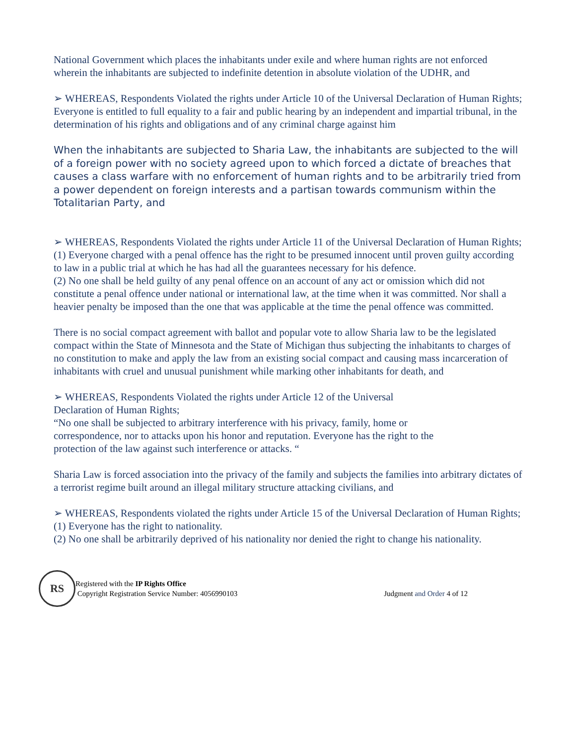National Government which places the inhabitants under exile and where human rights are not enforced wherein the inhabitants are subjected to indefinite detention in absolute violation of the UDHR, and
➢ WHEREAS, Respondents Violated the rights under Article 10 of the Universal Declaration of Human Rights;
Everyone is entitled to full equality to a fair and public hearing by an independent and impartial tribunal, in the determination of his rights and obligations and of any criminal charge against him
When the inhabitants are subjected to Sharia Law, the inhabitants are subjected to the will of a foreign power with no society agreed upon to which forced a dictate of breaches that causes a class warfare with no enforcement of human rights and to be arbitrarily tried from a power dependent on foreign interests and a partisan towards communism within the Totalitarian Party, and
➢ WHEREAS, Respondents Violated the rights under Article 11 of the Universal Declaration of Human Rights;
(1) Everyone charged with a penal offence has the right to be presumed innocent until proven guilty according to law in a public trial at which he has had all the guarantees necessary for his defence.
(2) No one shall be held guilty of any penal offence on an account of any act or omission which did not constitute a penal offence under national or international law, at the time when it was committed. Nor shall a heavier penalty be imposed than the one that was applicable at the time the penal offence was committed.
There is no social compact agreement with ballot and popular vote to allow Sharia law to be the legislated compact within the State of Minnesota and the State of Michigan thus subjecting the inhabitants to charges of no constitution to make and apply the law from an existing social compact and causing mass incarceration of inhabitants with cruel and unusual punishment while marking other inhabitants for death, and
➢ WHEREAS, Respondents Violated the rights under Article 12 of the Universal
Declaration of Human Rights;
“No one shall be subjected to arbitrary interference with his privacy, family, home or
correspondence, nor to attacks upon his honor and reputation. Everyone has the right to the
protection of the law against such interference or attacks. “
Sharia Law is forced association into the privacy of the family and subjects the families into arbitrary dictates of a terrorist regime built around an illegal military structure attacking civilians, and
➢ WHEREAS, Respondents violated the rights under Article 15 of the Universal Declaration of Human Rights;
(1) Everyone has the right to nationality.
(2) No one shall be arbitrarily deprived of his nationality nor denied the right to change his nationality.
RS
Registered with the IP Rights Office
Copyright Registration Service Number: 4056990103
Judgment and Order 4 of 12